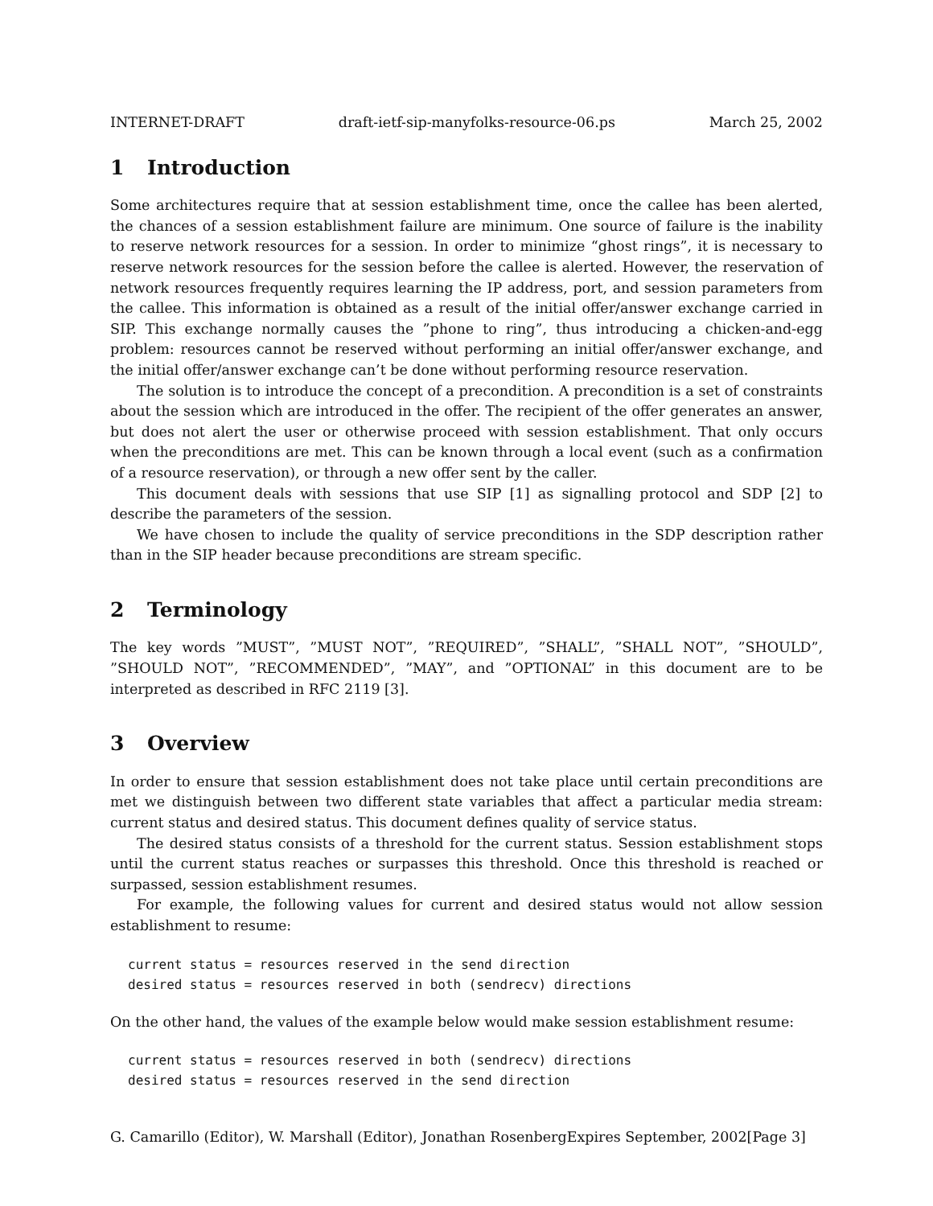INTERNET-DRAFT draft-ietf-sip-manyfolks-resource-06.ps March 25, 2002
1 Introduction
Some architectures require that at session establishment time, once the callee has been alerted, the chances of a session establishment failure are minimum. One source of failure is the inability to reserve network resources for a session. In order to minimize “ghost rings”, it is necessary to reserve network resources for the session before the callee is alerted. However, the reservation of network resources frequently requires learning the IP address, port, and session parameters from the callee. This information is obtained as a result of the initial offer/answer exchange carried in SIP. This exchange normally causes the ”phone to ring”, thus introducing a chicken-and-egg problem: resources cannot be reserved without performing an initial offer/answer exchange, and the initial offer/answer exchange can’t be done without performing resource reservation.
The solution is to introduce the concept of a precondition. A precondition is a set of constraints about the session which are introduced in the offer. The recipient of the offer generates an answer, but does not alert the user or otherwise proceed with session establishment. That only occurs when the preconditions are met. This can be known through a local event (such as a confirmation of a resource reservation), or through a new offer sent by the caller.
This document deals with sessions that use SIP [1] as signalling protocol and SDP [2] to describe the parameters of the session.
We have chosen to include the quality of service preconditions in the SDP description rather than in the SIP header because preconditions are stream specific.
2 Terminology
The key words ”MUST”, ”MUST NOT”, ”REQUIRED”, ”SHALL”, ”SHALL NOT”, ”SHOULD”, ”SHOULD NOT”, ”RECOMMENDED”, ”MAY”, and ”OPTIONAL” in this document are to be interpreted as described in RFC 2119 [3].
3 Overview
In order to ensure that session establishment does not take place until certain preconditions are met we distinguish between two different state variables that affect a particular media stream: current status and desired status. This document defines quality of service status.
The desired status consists of a threshold for the current status. Session establishment stops until the current status reaches or surpasses this threshold. Once this threshold is reached or surpassed, session establishment resumes.
For example, the following values for current and desired status would not allow session establishment to resume:
current status = resources reserved in the send direction
desired status = resources reserved in both (sendrecv) directions
On the other hand, the values of the example below would make session establishment resume:
current status = resources reserved in both (sendrecv) directions
desired status = resources reserved in the send direction
G. Camarillo (Editor), W. Marshall (Editor), Jonathan RosenbergExpires September, 2002[Page 3]